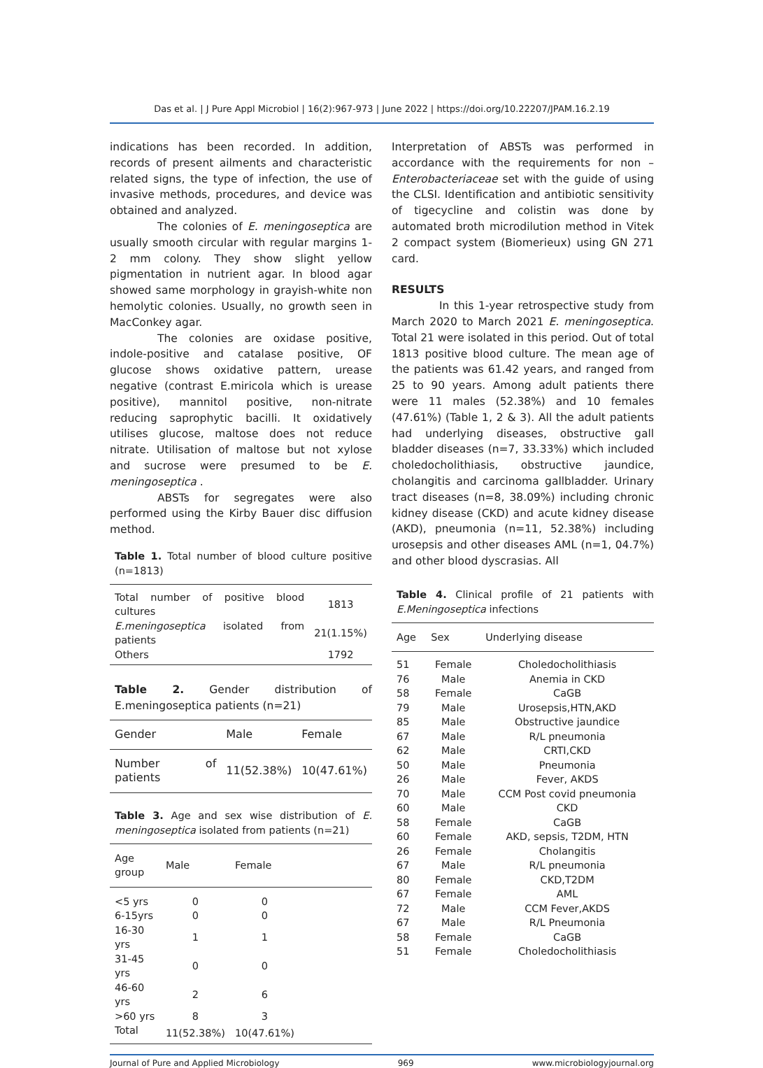Das et al. | J Pure Appl Microbiol | 16(2):967-973 | June 2022 | https://doi.org/10.22207/JPAM.16.2.19
indications has been recorded. In addition, records of present ailments and characteristic related signs, the type of infection, the use of invasive methods, procedures, and device was obtained and analyzed.
The colonies of E. meningoseptica are usually smooth circular with regular margins 1-2 mm colony. They show slight yellow pigmentation in nutrient agar. In blood agar showed same morphology in grayish-white non hemolytic colonies. Usually, no growth seen in MacConkey agar.
The colonies are oxidase positive, indole-positive and catalase positive, OF glucose shows oxidative pattern, urease negative (contrast E.miricola which is urease positive), mannitol positive, non-nitrate reducing saprophytic bacilli. It oxidatively utilises glucose, maltose does not reduce nitrate. Utilisation of maltose but not xylose and sucrose were presumed to be E. meningoseptica .
ABSTs for segregates were also performed using the Kirby Bauer disc diffusion method.
Table 1. Total number of blood culture positive (n=1813)
| Total number of positive blood cultures | 1813 |
| E.meningoseptica isolated from patients | 21(1.15%) |
| Others | 1792 |
Table 2. Gender distribution of E.meningoseptica patients (n=21)
| Gender | Male | Female |
| --- | --- | --- |
| Number of patients | 11(52.38%) | 10(47.61%) |
Table 3. Age and sex wise distribution of E. meningoseptica isolated from patients (n=21)
| Age group | Male | Female | |
| --- | --- | --- | --- |
| <5 yrs | 0 | 0 | |
| 6-15yrs | 0 | 0 | |
| 16-30 yrs | 1 | 1 | |
| 31-45 yrs | 0 | 0 | |
| 46-60 yrs | 2 | 6 | |
| >60 yrs | 8 | 3 | |
| Total | 11(52.38%) | 10(47.61%) | |
Interpretation of ABSTs was performed in accordance with the requirements for non – Enterobacteriaceae set with the guide of using the CLSI. Identification and antibiotic sensitivity of tigecycline and colistin was done by automated broth microdilution method in Vitek 2 compact system (Biomerieux) using GN 271 card.
RESULTS
In this 1-year retrospective study from March 2020 to March 2021 E. meningoseptica. Total 21 were isolated in this period. Out of total 1813 positive blood culture. The mean age of the patients was 61.42 years, and ranged from 25 to 90 years. Among adult patients there were 11 males (52.38%) and 10 females (47.61%) (Table 1, 2 & 3). All the adult patients had underlying diseases, obstructive gall bladder diseases (n=7, 33.33%) which included choledocholithiasis, obstructive jaundice, cholangitis and carcinoma gallbladder. Urinary tract diseases (n=8, 38.09%) including chronic kidney disease (CKD) and acute kidney disease (AKD), pneumonia (n=11, 52.38%) including urosepsis and other diseases AML (n=1, 04.7%) and other blood dyscrasias. All
Table 4. Clinical profile of 21 patients with E.Meningoseptica infections
| Age | Sex | Underlying disease |
| --- | --- | --- |
| 51 | Female | Choledocholithiasis |
| 76 | Male | Anemia in CKD |
| 58 | Female | CaGB |
| 79 | Male | Urosepsis,HTN,AKD |
| 85 | Male | Obstructive jaundice |
| 67 | Male | R/L pneumonia |
| 62 | Male | CRTI,CKD |
| 50 | Male | Pneumonia |
| 26 | Male | Fever, AKDS |
| 70 | Male | CCM Post covid pneumonia |
| 60 | Male | CKD |
| 58 | Female | CaGB |
| 60 | Female | AKD, sepsis, T2DM, HTN |
| 26 | Female | Cholangitis |
| 67 | Male | R/L pneumonia |
| 80 | Female | CKD,T2DM |
| 67 | Female | AML |
| 72 | Male | CCM Fever,AKDS |
| 67 | Male | R/L Pneumonia |
| 58 | Female | CaGB |
| 51 | Female | Choledocholithiasis |
Journal of Pure and Applied Microbiology 969 www.microbiologyjournal.org